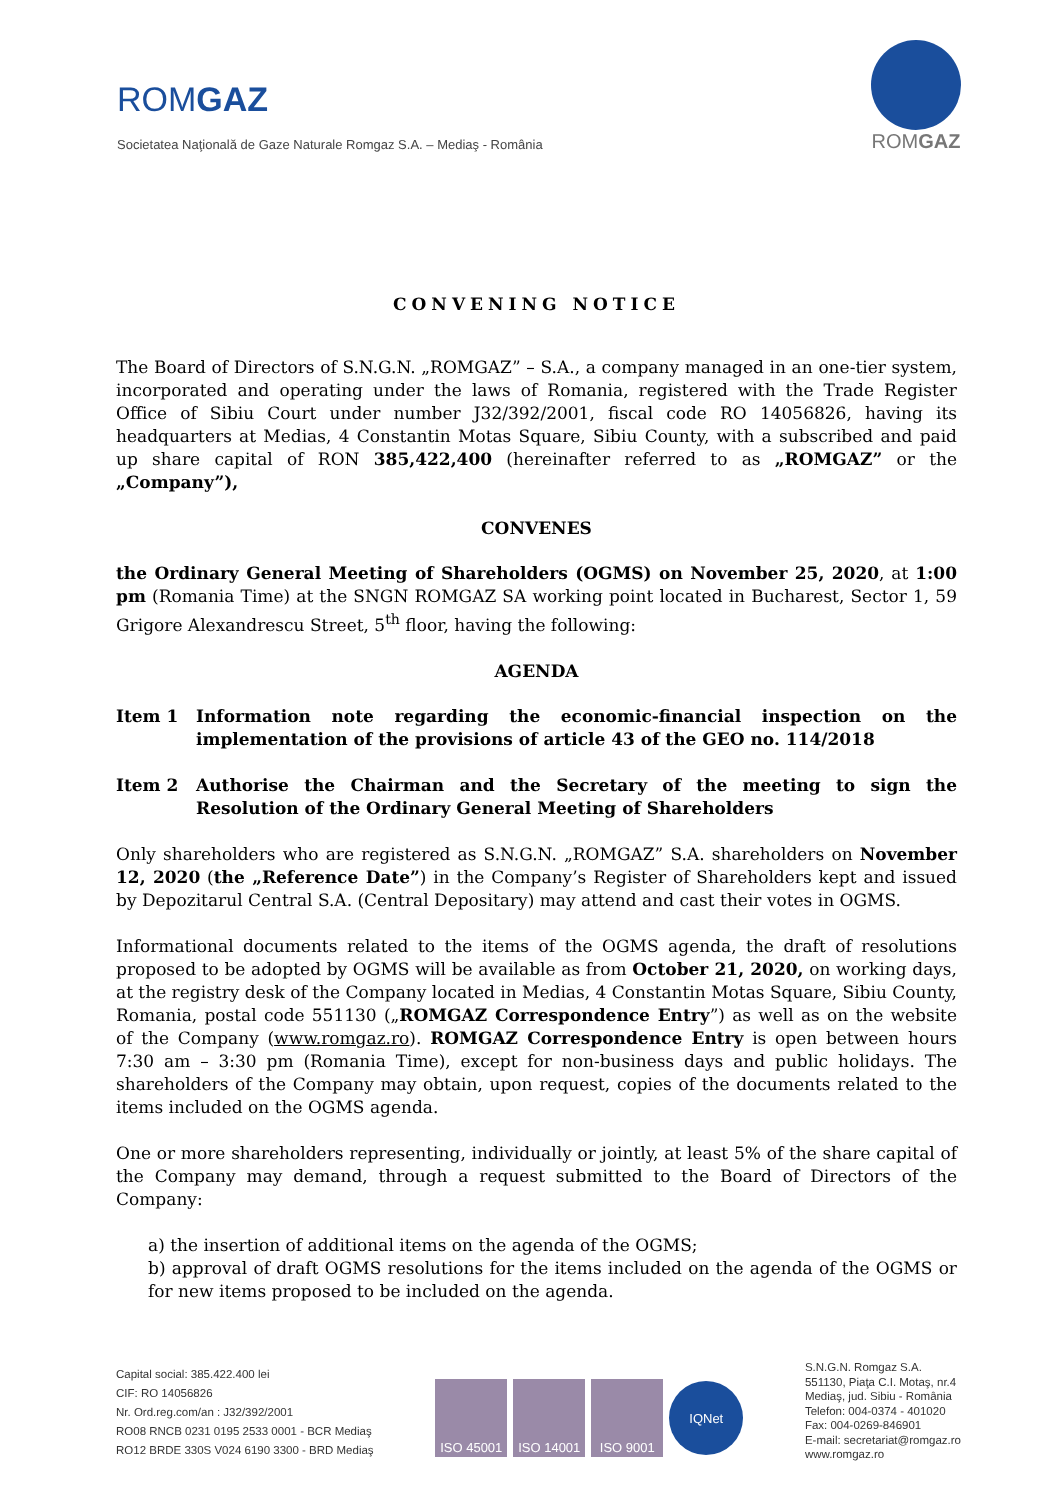ROMGAZ
Societatea Naţională de Gaze Naturale Romgaz S.A. – Mediaş - România
ROMGAZ
CONVENING NOTICE
The Board of Directors of S.N.G.N. „ROMGAZ” – S.A., a company managed in an one-tier system, incorporated and operating under the laws of Romania, registered with the Trade Register Office of Sibiu Court under number J32/392/2001, fiscal code RO 14056826, having its headquarters at Medias, 4 Constantin Motas Square, Sibiu County, with a subscribed and paid up share capital of RON 385,422,400 (hereinafter referred to as „ROMGAZ” or the „Company”),
CONVENES
the Ordinary General Meeting of Shareholders (OGMS) on November 25, 2020, at 1:00 pm (Romania Time) at the SNGN ROMGAZ SA working point located in Bucharest, Sector 1, 59 Grigore Alexandrescu Street, 5<sup>th</sup> floor, having the following:
AGENDA
Item 1 Information note regarding the economic-financial inspection on the implementation of the provisions of article 43 of the GEO no. 114/2018
Item 2 Authorise the Chairman and the Secretary of the meeting to sign the Resolution of the Ordinary General Meeting of Shareholders
Only shareholders who are registered as S.N.G.N. „ROMGAZ” S.A. shareholders on November 12, 2020 (the „Reference Date”) in the Company’s Register of Shareholders kept and issued by Depozitarul Central S.A. (Central Depositary) may attend and cast their votes in OGMS.
Informational documents related to the items of the OGMS agenda, the draft of resolutions proposed to be adopted by OGMS will be available as from October 21, 2020, on working days, at the registry desk of the Company located in Medias, 4 Constantin Motas Square, Sibiu County, Romania, postal code 551130 („ROMGAZ Correspondence Entry”) as well as on the website of the Company (www.romgaz.ro). ROMGAZ Correspondence Entry is open between hours 7:30 am – 3:30 pm (Romania Time), except for non-business days and public holidays. The shareholders of the Company may obtain, upon request, copies of the documents related to the items included on the OGMS agenda.
One or more shareholders representing, individually or jointly, at least 5% of the share capital of the Company may demand, through a request submitted to the Board of Directors of the Company:
a) the insertion of additional items on the agenda of the OGMS;
b) approval of draft OGMS resolutions for the items included on the agenda of the OGMS or for new items proposed to be included on the agenda.
Capital social: 385.422.400 lei
CIF: RO 14056826
Nr. Ord.reg.com/an : J32/392/2001
RO08 RNCB 0231 0195 2533 0001 - BCR Mediaş
RO12 BRDE 330S V024 6190 3300 - BRD Mediaş
ISO 45001 ISO 14001 ISO 9001
IQNet
S.N.G.N. Romgaz S.A.
551130, Piaţa C.I. Motaş, nr.4
Mediaş, jud. Sibiu - România
Telefon: 004-0374 - 401020
Fax: 004-0269-846901
E-mail: secretariat@romgaz.ro
www.romgaz.ro